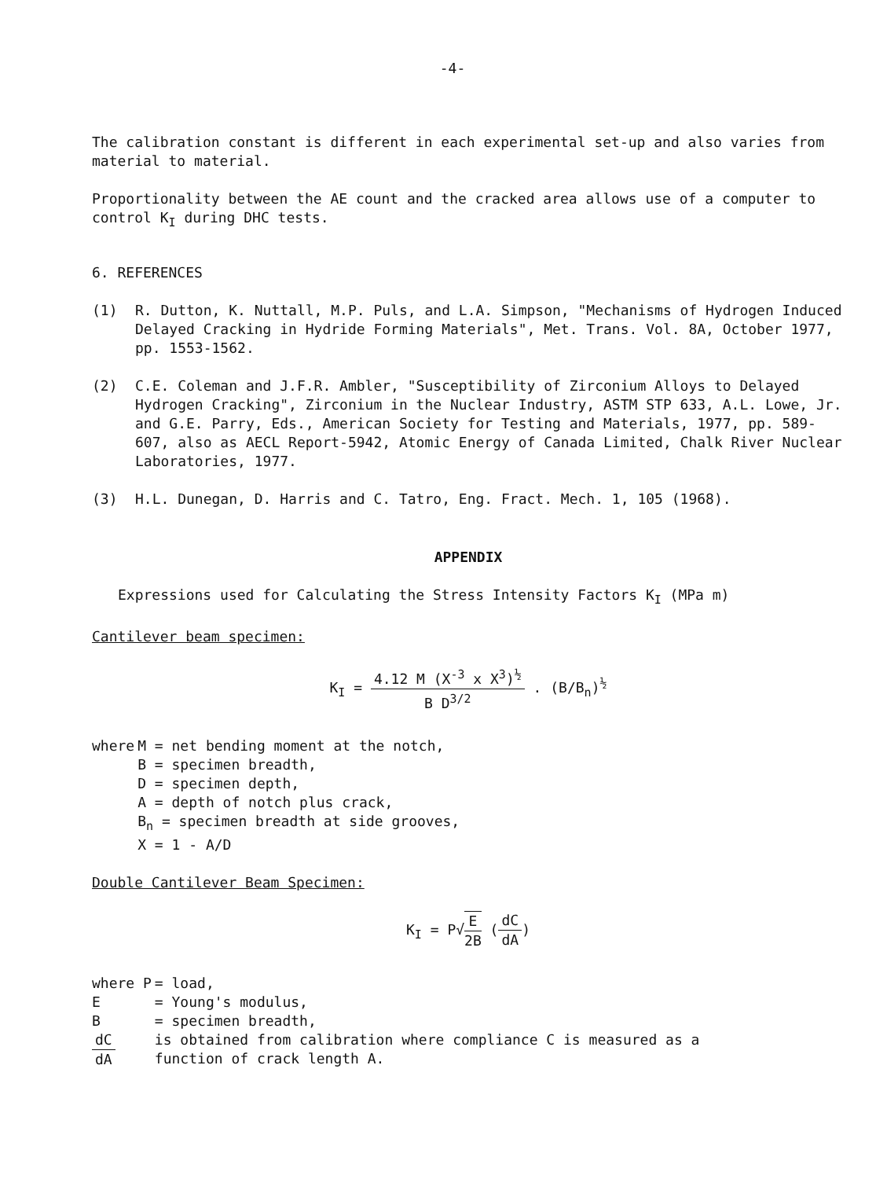-4-
The calibration constant is different in each experimental set-up and also varies from material to material.
Proportionality between the AE count and the cracked area allows use of a computer to control K<sub>I</sub> during DHC tests.
6. REFERENCES
(1) R. Dutton, K. Nuttall, M.P. Puls, and L.A. Simpson, "Mechanisms of Hydrogen Induced Delayed Cracking in Hydride Forming Materials", Met. Trans. Vol. 8A, October 1977, pp. 1553-1562.
(2) C.E. Coleman and J.F.R. Ambler, "Susceptibility of Zirconium Alloys to Delayed Hydrogen Cracking", Zirconium in the Nuclear Industry, ASTM STP 633, A.L. Lowe, Jr. and G.E. Parry, Eds., American Society for Testing and Materials, 1977, pp. 589-607, also as AECL Report-5942, Atomic Energy of Canada Limited, Chalk River Nuclear Laboratories, 1977.
(3) H.L. Dunegan, D. Harris and C. Tatro, Eng. Fract. Mech. 1, 105 (1968).
APPENDIX
Expressions used for Calculating the Stress Intensity Factors K<sub>I</sub> (MPa m)
Cantilever beam specimen:
K<sub>I</sub> = 4.12 M (X<sup>-3</sup> x X<sup>3</sup>)<sup>½</sup> B D<sup>3/2</sup> . (B/B<sub>n</sub>)<sup>½</sup>
| where | M = net bending moment at the notch, |
| | B = specimen breadth, |
| | D = specimen depth, |
| | A = depth of notch plus crack, |
| | B<sub>n</sub> = specimen breadth at side grooves, |
| | X = 1 - A/D |
Double Cantilever Beam Specimen:
K<sub>I</sub> = P√E 2B (dC dA)
| where P | = load, |
| E | = Young's modulus, |
| B | = specimen breadth, |
| dC dA | is obtained from calibration where compliance C is measured as a function of crack length A. |